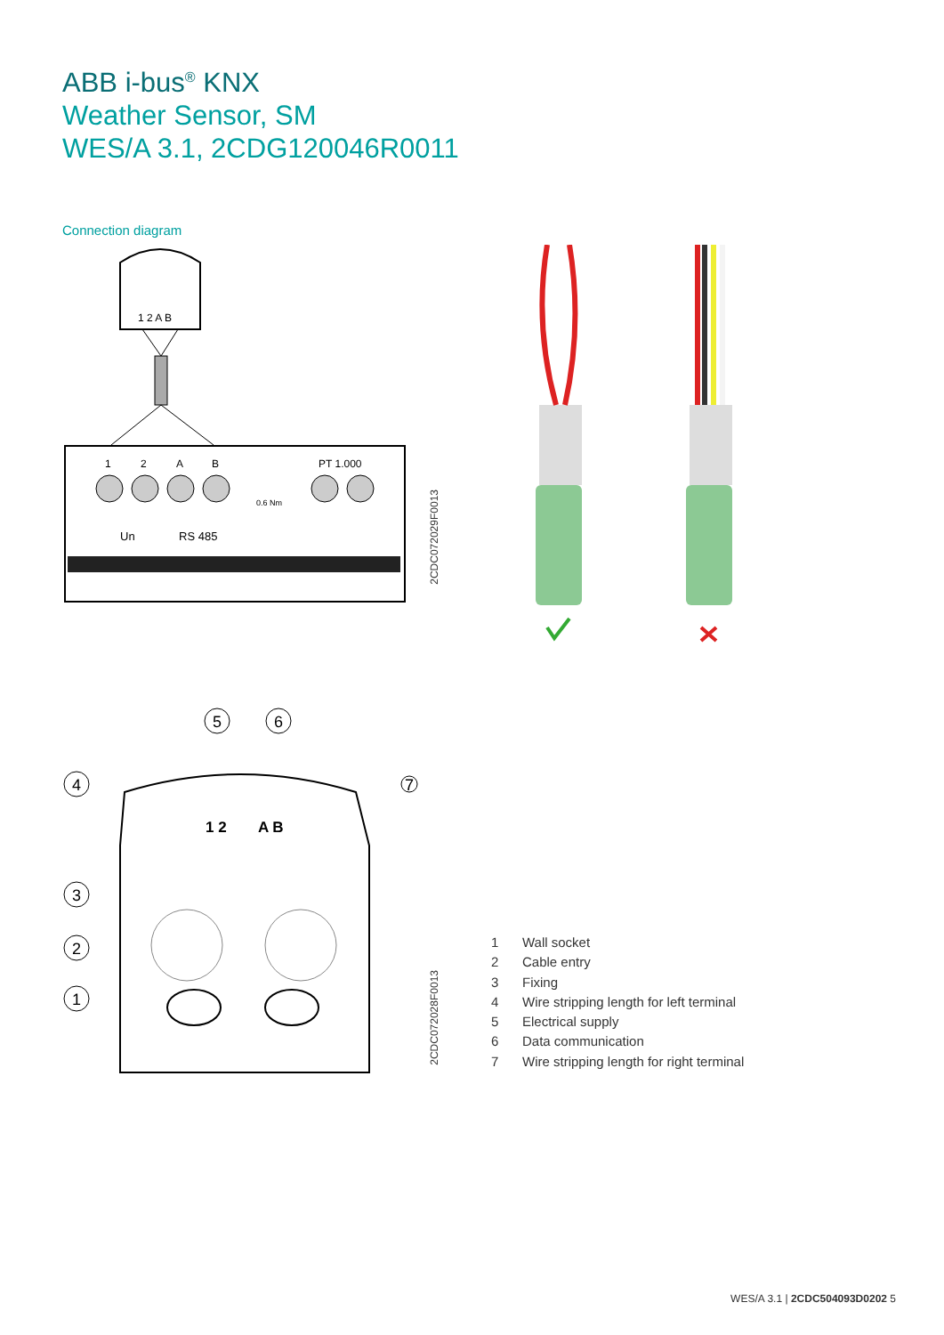ABB i-bus<sup>®</sup> KNX
Weather Sensor, SM
WES/A 3.1, 2CDG120046R0011
Connection diagram
1 2 A B
1
2
A
B
PT 1.000
0.6 Nm
Un
RS 485
2CDC072029F0013
1 2
A B
5
6
4
7
3
2
1
2CDC072028F0013
1 Wall socket
2 Cable entry
3 Fixing
4 Wire stripping length for left terminal
5 Electrical supply
6 Data communication
7 Wire stripping length for right terminal
WES/A 3.1 | 2CDC504093D0202 5